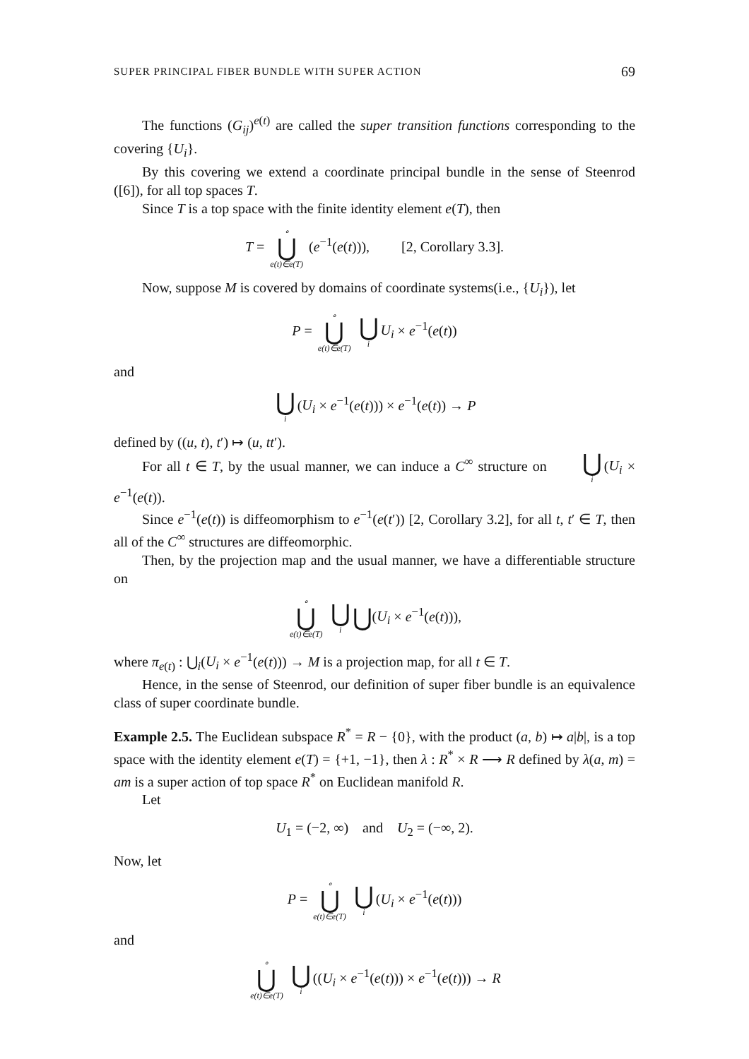SUPER PRINCIPAL FIBER BUNDLE WITH SUPER ACTION 69
The functions (G<sub>ij</sub>)<sup>e(t)</sup> are called the super transition functions corresponding to the covering {U<sub>i</sub>}.
By this covering we extend a coordinate principal bundle in the sense of Steenrod ([6]), for all top spaces T.
Since T is a top space with the finite identity element e(T), then
T = ∘ ⋃ e(t)∈e(T) (e<sup>−1</sup>(e(t))), [2, Corollary 3.3].
Now, suppose M is covered by domains of coordinate systems(i.e., {U<sub>i</sub>}), let
P = ∘ ⋃ e(t)∈e(T) ⋃ i U<sub>i</sub> × e<sup>−1</sup>(e(t))
and
⋃ i (U<sub>i</sub> × e<sup>−1</sup>(e(t))) × e<sup>−1</sup>(e(t)) → P
defined by ((u, t), t′) ↦ (u, tt′).
For all t ∈ T, by the usual manner, we can induce a C<sup>∞</sup> structure on ⋃ i (U<sub>i</sub> × e<sup>−1</sup>(e(t)).
Since e<sup>−1</sup>(e(t)) is diffeomorphism to e<sup>−1</sup>(e(t′)) [2, Corollary 3.2], for all t, t′ ∈ T, then all of the C<sup>∞</sup> structures are diffeomorphic.
Then, by the projection map and the usual manner, we have a differentiable structure on
∘ ⋃ e(t)∈e(T) ⋃ i ⋃(U<sub>i</sub> × e<sup>−1</sup>(e(t))),
where π<sub>e(t)</sub> : ⋃<sub>i</sub>(U<sub>i</sub> × e<sup>−1</sup>(e(t))) → M is a projection map, for all t ∈ T.
Hence, in the sense of Steenrod, our definition of super fiber bundle is an equivalence class of super coordinate bundle.
Example 2.5. The Euclidean subspace R<sup>*</sup> = R − {0}, with the product (a, b) ↦ a|b|, is a top space with the identity element e(T) = {+1, −1}, then λ : R<sup>*</sup> × R ⟶ R defined by λ(a, m) = am is a super action of top space R<sup>*</sup> on Euclidean manifold R.
Let
U<sub>1</sub> = (−2, ∞) and U<sub>2</sub> = (−∞, 2).
Now, let
P = ∘ ⋃ e(t)∈e(T) ⋃ i (U<sub>i</sub> × e<sup>−1</sup>(e(t)))
and
∘ ⋃ e(t)∈e(T) ⋃ i ((U<sub>i</sub> × e<sup>−1</sup>(e(t))) × e<sup>−1</sup>(e(t))) → R